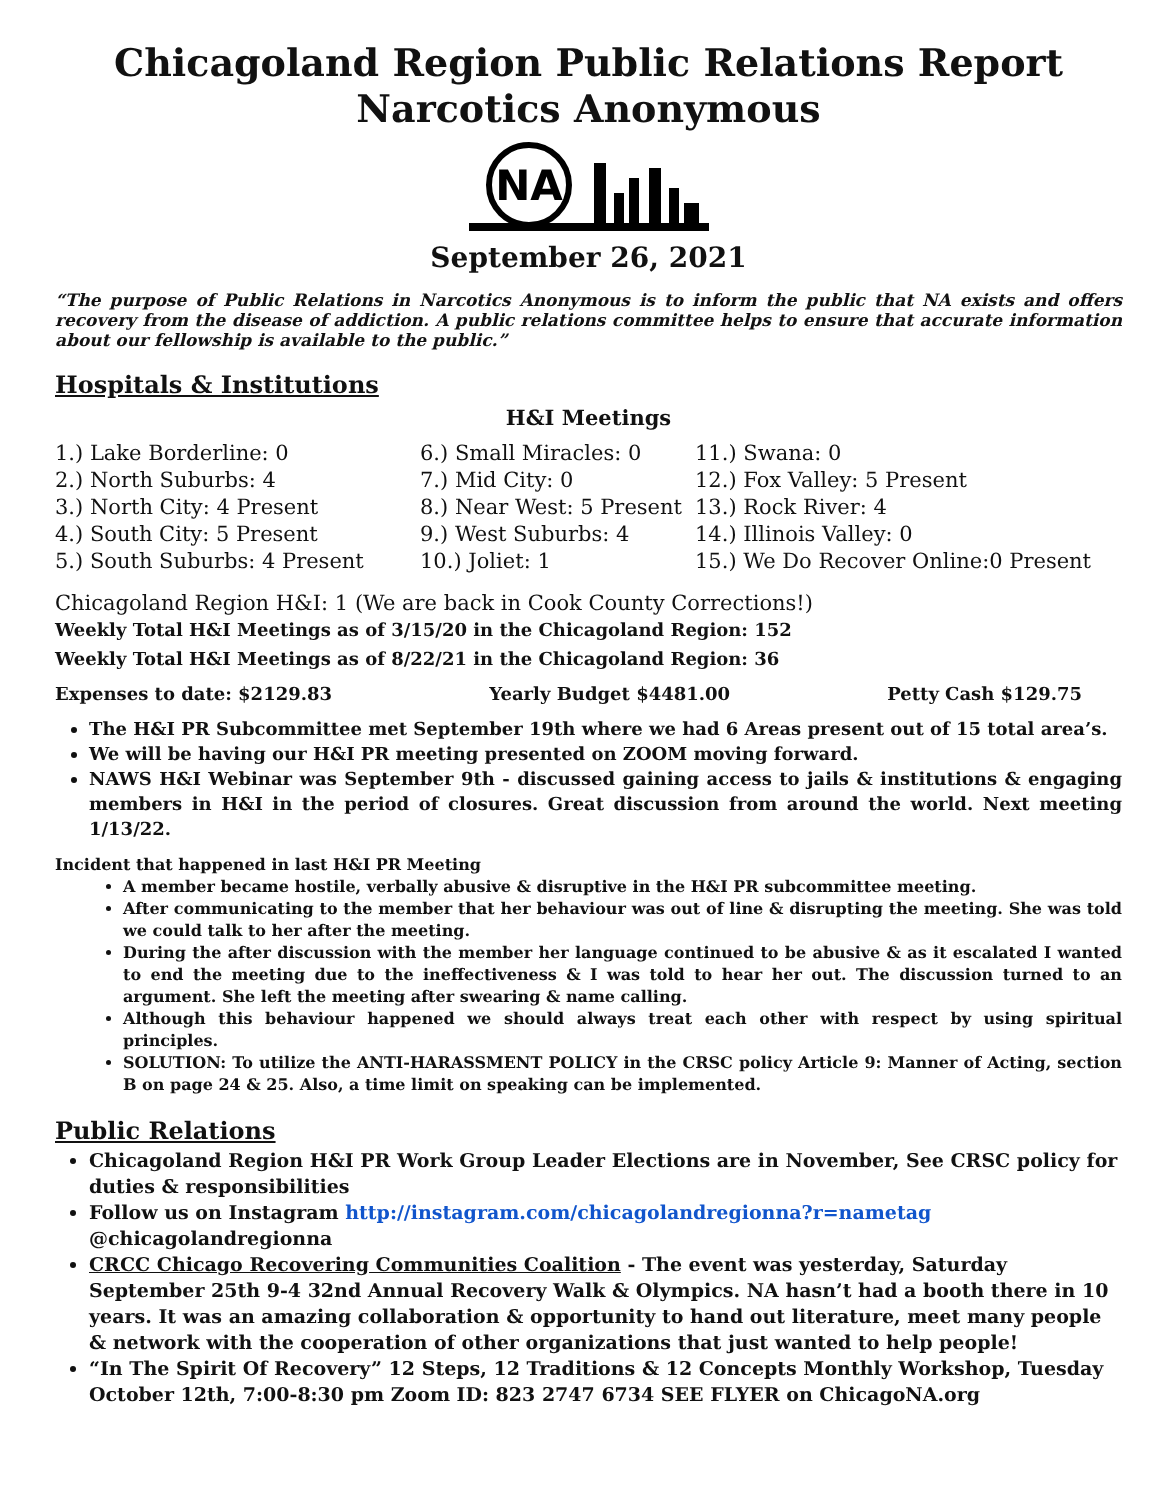Chicagoland Region Public Relations Report
Narcotics Anonymous
NA
September 26, 2021
“The purpose of Public Relations in Narcotics Anonymous is to inform the public that NA exists and offers recovery from the disease of addiction. A public relations committee helps to ensure that accurate information about our fellowship is available to the public.”
Hospitals & Institutions
H&I Meetings
1.) Lake Borderline: 0
2.) North Suburbs: 4
3.) North City: 4 Present
4.) South City: 5 Present
5.) South Suburbs: 4 Present
6.) Small Miracles: 0
7.) Mid City: 0
8.) Near West: 5 Present
9.) West Suburbs: 4
10.) Joliet: 1
11.) Swana: 0
12.) Fox Valley: 5 Present
13.) Rock River: 4
14.) Illinois Valley: 0
15.) We Do Recover Online:0 Present
Chicagoland Region H&I: 1 (We are back in Cook County Corrections!)
Weekly Total H&I Meetings as of 3/15/20 in the Chicagoland Region: 152
Weekly Total H&I Meetings as of 8/22/21 in the Chicagoland Region: 36
Expenses to date: $2129.83 Yearly Budget $4481.00 Petty Cash $129.75
The H&I PR Subcommittee met September 19th where we had 6 Areas present out of 15 total area’s.
We will be having our H&I PR meeting presented on ZOOM moving forward.
NAWS H&I Webinar was September 9th - discussed gaining access to jails & institutions & engaging members in H&I in the period of closures. Great discussion from around the world. Next meeting 1/13/22.
Incident that happened in last H&I PR Meeting
A member became hostile, verbally abusive & disruptive in the H&I PR subcommittee meeting.
After communicating to the member that her behaviour was out of line & disrupting the meeting. She was told we could talk to her after the meeting.
During the after discussion with the member her language continued to be abusive & as it escalated I wanted to end the meeting due to the ineffectiveness & I was told to hear her out. The discussion turned to an argument. She left the meeting after swearing & name calling.
Although this behaviour happened we should always treat each other with respect by using spiritual principles.
SOLUTION: To utilize the ANTI-HARASSMENT POLICY in the CRSC policy Article 9: Manner of Acting, section B on page 24 & 25. Also, a time limit on speaking can be implemented.
Public Relations
Chicagoland Region H&I PR Work Group Leader Elections are in November, See CRSC policy for duties & responsibilities
Follow us on Instagram http://instagram.com/chicagolandregionna?r=nametag @chicagolandregionna
CRCC Chicago Recovering Communities Coalition - The event was yesterday, Saturday September 25th 9-4 32nd Annual Recovery Walk & Olympics. NA hasn’t had a booth there in 10 years. It was an amazing collaboration & opportunity to hand out literature, meet many people & network with the cooperation of other organizations that just wanted to help people!
“In The Spirit Of Recovery” 12 Steps, 12 Traditions & 12 Concepts Monthly Workshop, Tuesday October 12th, 7:00-8:30 pm Zoom ID: 823 2747 6734 SEE FLYER on ChicagoNA.org